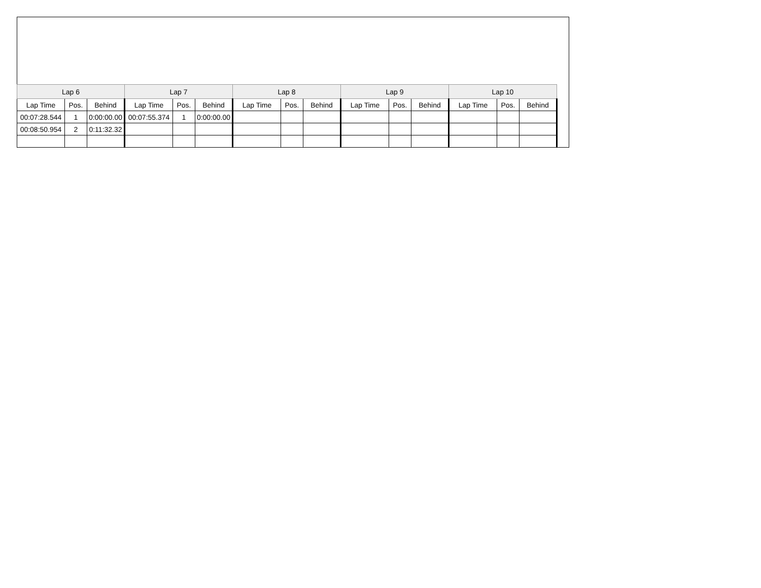| Lap 6 | | | Lap 7 | | | Lap 8 | | | Lap 9 | | | Lap 10 | | |
| --- | --- | --- | --- | --- | --- | --- | --- | --- | --- | --- | --- | --- | --- | --- |
| Lap Time | Pos. | Behind | Lap Time | Pos. | Behind | Lap Time | Pos. | Behind | Lap Time | Pos. | Behind | Lap Time | Pos. | Behind |
| 00:07:28.544 | 1 | 0:00:00.00 | 00:07:55.374 | 1 | 0:00:00.00 | | | | | | | | | |
| 00:08:50.954 | 2 | 0:11:32.32 | | | | | | | | | | | | |